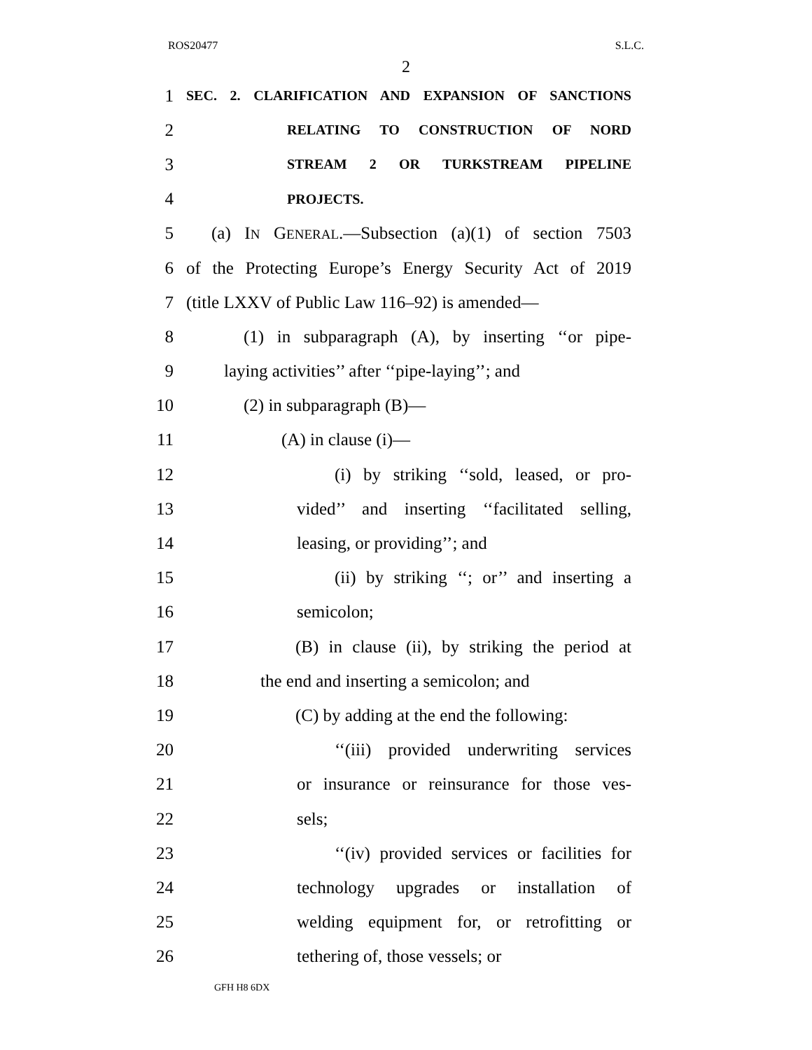ROS20477 S.L.C.
2
1
SEC. 2. CLARIFICATION AND EXPANSION OF SANCTIONS
2
RELATING TO CONSTRUCTION OF NORD
3
STREAM 2 OR TURKSTREAM PIPELINE
4
PROJECTS.
5 (a) IN GENERAL.—Subsection (a)(1) of section 7503
6 of the Protecting Europe’s Energy Security Act of 2019
7 (title LXXV of Public Law 116–92) is amended—
8 (1) in subparagraph (A), by inserting ‘‘or pipe-
9 laying activities’’ after ‘‘pipe-laying’’; and
10 (2) in subparagraph (B)—
11 (A) in clause (i)—
12 (i) by striking ‘‘sold, leased, or pro-
13 vided’’ and inserting ‘‘facilitated selling,
14 leasing, or providing’’; and
15 (ii) by striking ‘‘; or’’ and inserting a
16 semicolon;
17 (B) in clause (ii), by striking the period at
18 the end and inserting a semicolon; and
19 (C) by adding at the end the following:
20 ‘‘(iii) provided underwriting services
21 or insurance or reinsurance for those ves-
22 sels;
23 ‘‘(iv) provided services or facilities for
24 technology upgrades or installation of
25 welding equipment for, or retrofitting or
26 tethering of, those vessels; or
GFH H8 6DX